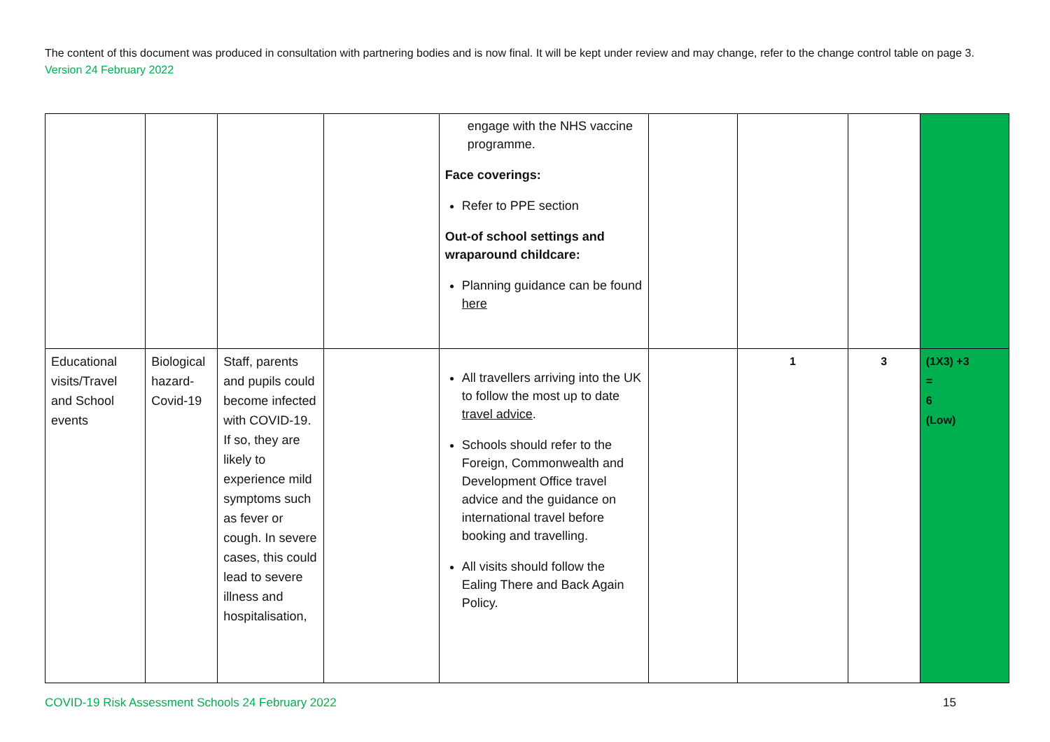The content of this document was produced in consultation with partnering bodies and is now final. It will be kept under review and may change, refer to the change control table on page 3. Version 24 February 2022
| | | | | engage with the NHS vaccine programme. Face coverings: Refer to PPE section Out-of school settings and wraparound childcare: Planning guidance can be found here | | | | |
| Educational visits/Travel and School events | Biological hazard-Covid-19 | Staff, parents and pupils could become infected with COVID-19. If so, they are likely to experience mild symptoms such as fever or cough. In severe cases, this could lead to severe illness and hospitalisation, | | All travellers arriving into the UK to follow the most up to date travel advice . Schools should refer to the Foreign, Commonwealth and Development Office travel advice and the guidance on international travel before booking and travelling. All visits should follow the Ealing There and Back Again Policy. | | 1 | 3 | (1X3) +3 = 6 (Low) |
COVID-19 Risk Assessment Schools 24 February 2022 15